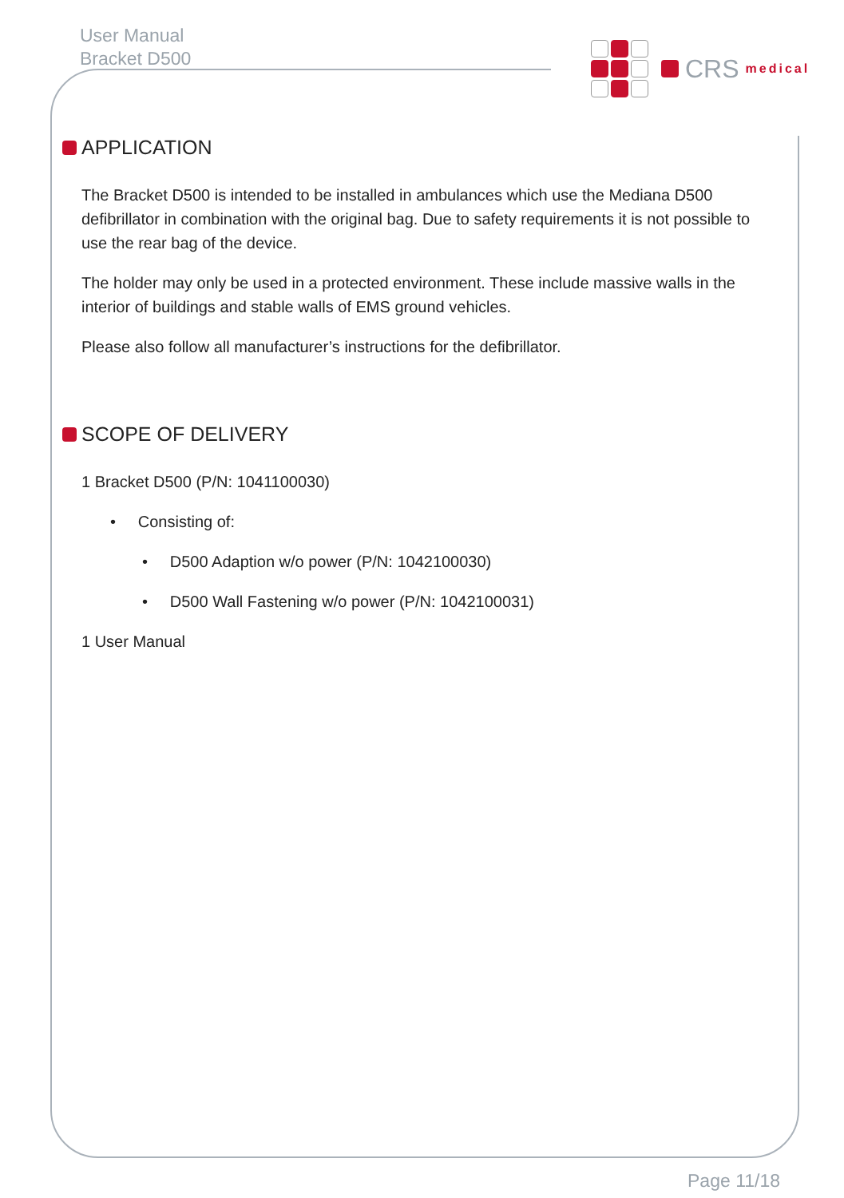User Manual
Bracket D500
CRS medical
APPLICATION
The Bracket D500 is intended to be installed in ambulances which use the Mediana D500 defibrillator in combination with the original bag. Due to safety requirements it is not possible to use the rear bag of the device.
The holder may only be used in a protected environment. These include massive walls in the interior of buildings and stable walls of EMS ground vehicles.
Please also follow all manufacturer’s instructions for the defibrillator.
SCOPE OF DELIVERY
1 Bracket D500 (P/N: 1041100030)
• Consisting of:
• D500 Adaption w/o power (P/N: 1042100030)
• D500 Wall Fastening w/o power (P/N: 1042100031)
1 User Manual
Page 11/18